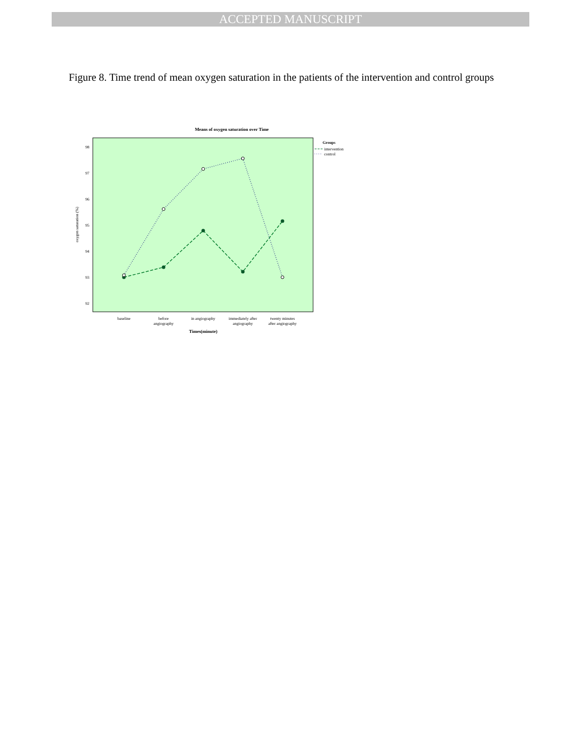ACCEPTED MANUSCRIPT
Figure 8. Time trend of mean oxygen saturation in the patients of the intervention and control groups
Means of oxygen saturation over Time
98
97
96
95
94
93
92
oxygen saturation (%)
baseline
before
angiography
in angiography
immediately after
angiography
twenty minutes
after angiography
Times(minute)
Groups
intervention
control